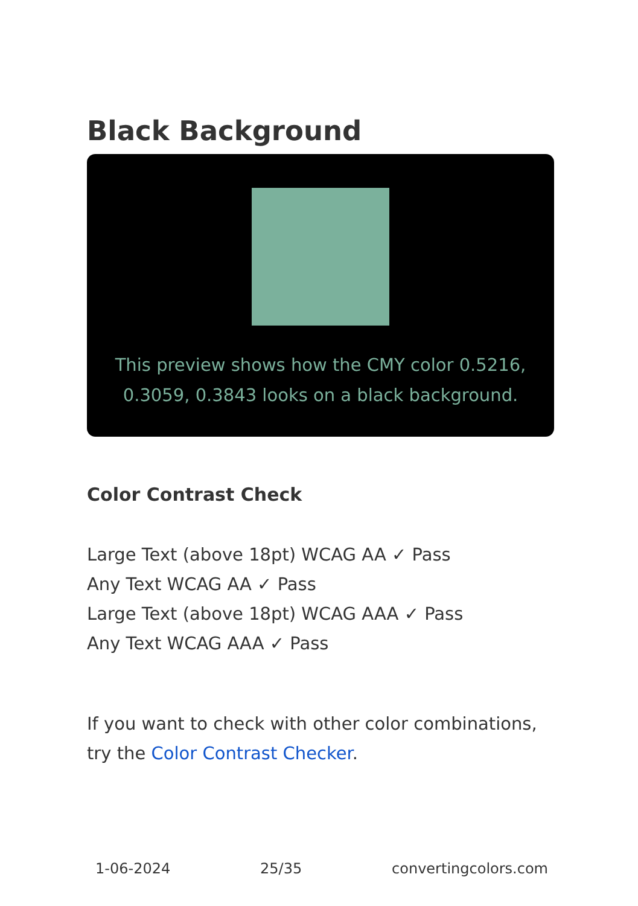Black Background
This preview shows how the CMY color 0.5216, 0.3059, 0.3843 looks on a black background.
Color Contrast Check
Large Text (above 18pt) WCAG AA ✓ Pass
Any Text WCAG AA ✓ Pass
Large Text (above 18pt) WCAG AAA ✓ Pass
Any Text WCAG AAA ✓ Pass
If you want to check with other color combinations, try the Color Contrast Checker.
1-06-2024 25/35 convertingcolors.com